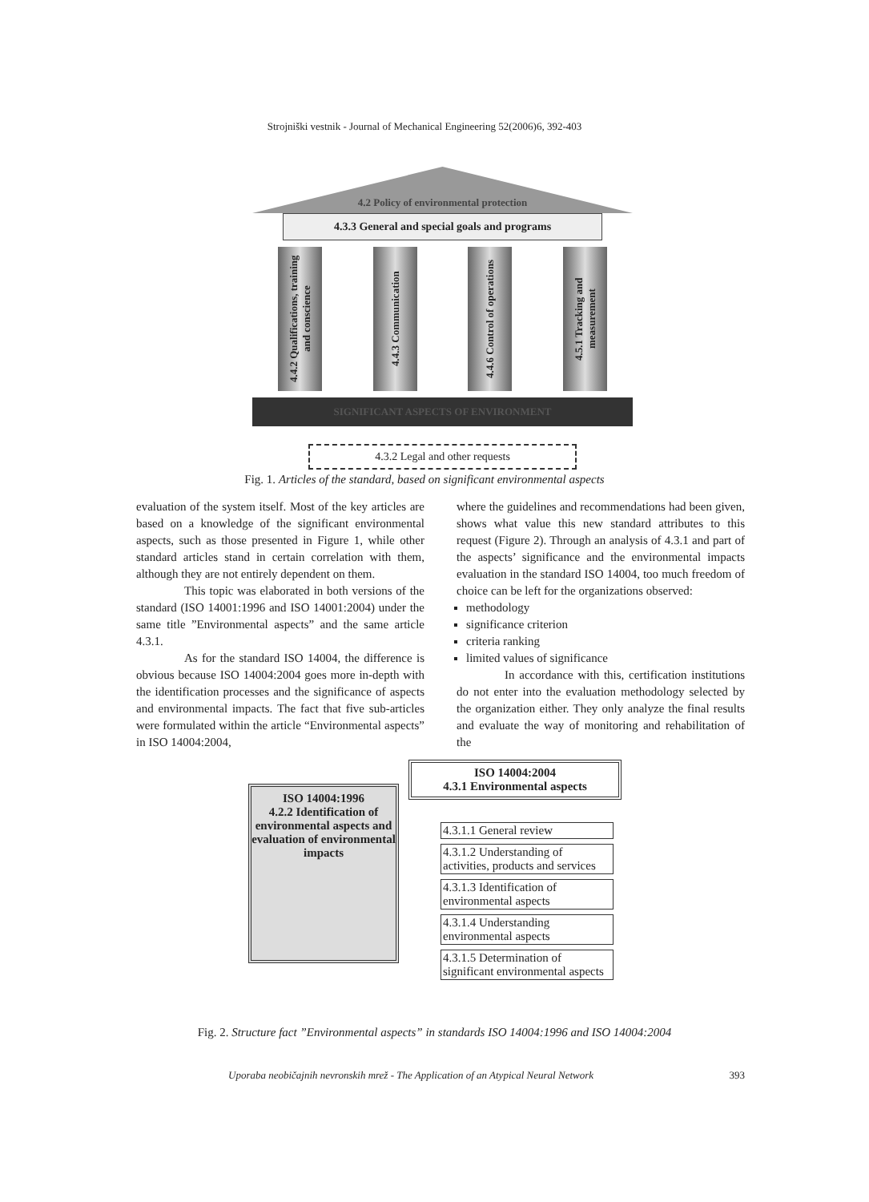Strojniški vestnik - Journal of Mechanical Engineering 52(2006)6, 392-403
4.2 Policy of environmental protection
4.3.3 General and special goals and programs
4.4.2 Qualifications, training and conscience
4.4.3 Communication
4.4.6 Control of operations
4.5.1 Tracking and measurement
SIGNIFICANT ASPECTS OF ENVIRONMENT
4.3.2 Legal and other requests
Fig. 1. Articles of the standard, based on significant environmental aspects
evaluation of the system itself. Most of the key articles are based on a knowledge of the significant environmental aspects, such as those presented in Figure 1, while other standard articles stand in certain correlation with them, although they are not entirely dependent on them.
This topic was elaborated in both versions of the standard (ISO 14001:1996 and ISO 14001:2004) under the same title ”Environmental aspects” and the same article 4.3.1.
As for the standard ISO 14004, the difference is obvious because ISO 14004:2004 goes more in-depth with the identification processes and the significance of aspects and environmental impacts. The fact that five sub-articles were formulated within the article “Environmental aspects” in ISO 14004:2004,
where the guidelines and recommendations had been given, shows what value this new standard attributes to this request (Figure 2). Through an analysis of 4.3.1 and part of the aspects’ significance and the environmental impacts evaluation in the standard ISO 14004, too much freedom of choice can be left for the organizations observed:
methodology
significance criterion
criteria ranking
limited values of significance
In accordance with this, certification institutions do not enter into the evaluation methodology selected by the organization either. They only analyze the final results and evaluate the way of monitoring and rehabilitation of the
ISO 14004:1996
4.2.2 Identification of environmental aspects and evaluation of environmental impacts
ISO 14004:2004
4.3.1 Environmental aspects
4.3.1.1 General review
4.3.1.2 Understanding of activities, products and services
4.3.1.3 Identification of environmental aspects
4.3.1.4 Understanding environmental aspects
4.3.1.5 Determination of significant environmental aspects
Fig. 2. Structure fact ”Environmental aspects” in standards ISO 14004:1996 and ISO 14004:2004
Uporaba neobičajnih nevronskih mrež - The Application of an Atypical Neural Network 393